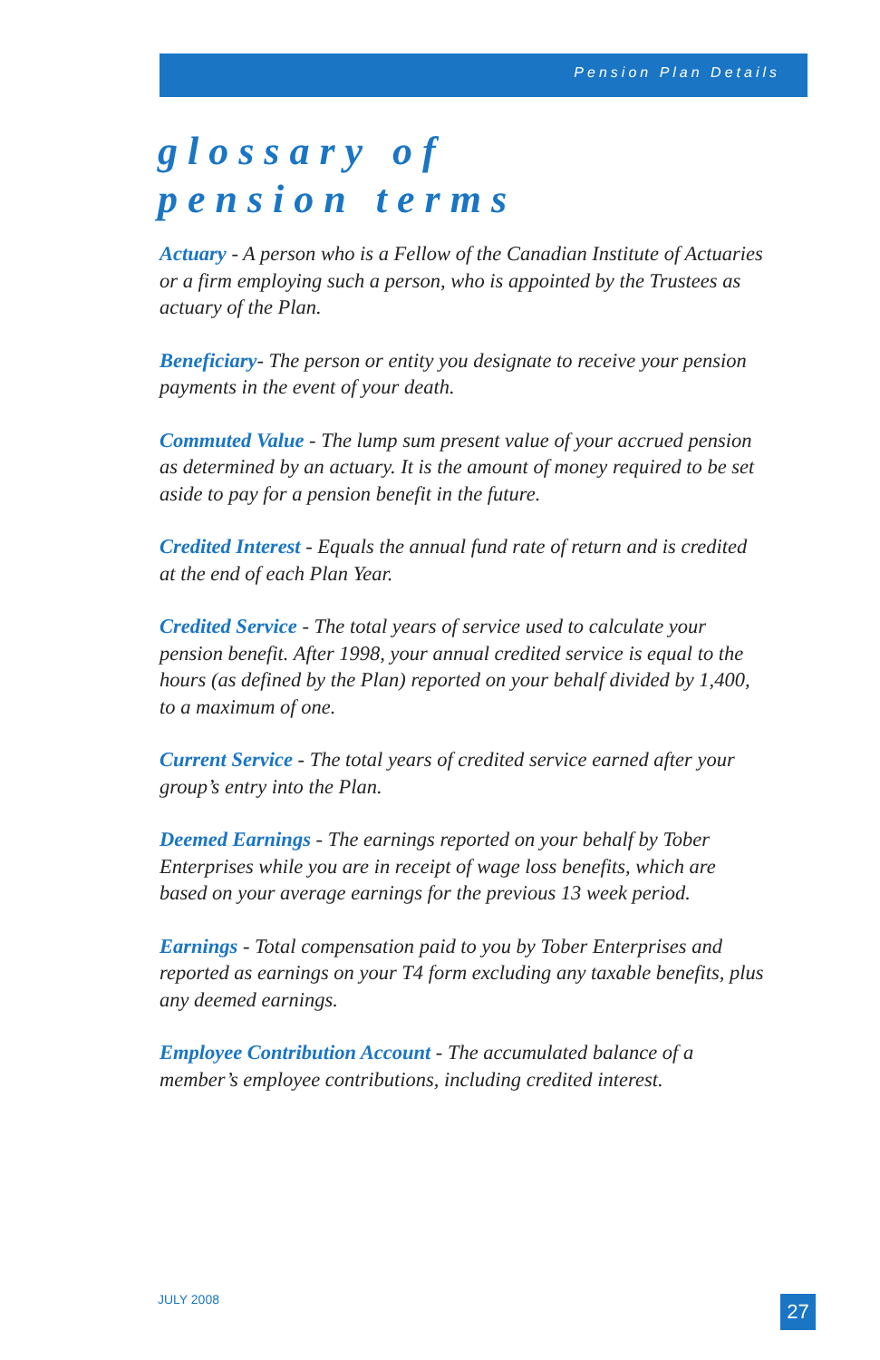Pension Plan Details
glossary of
pension terms
Actuary - A person who is a Fellow of the Canadian Institute of Actuaries or a firm employing such a person, who is appointed by the Trustees as actuary of the Plan.
Beneficiary- The person or entity you designate to receive your pension payments in the event of your death.
Commuted Value - The lump sum present value of your accrued pension as determined by an actuary. It is the amount of money required to be set aside to pay for a pension benefit in the future.
Credited Interest - Equals the annual fund rate of return and is credited at the end of each Plan Year.
Credited Service - The total years of service used to calculate your pension benefit. After 1998, your annual credited service is equal to the hours (as defined by the Plan) reported on your behalf divided by 1,400, to a maximum of one.
Current Service - The total years of credited service earned after your group’s entry into the Plan.
Deemed Earnings - The earnings reported on your behalf by Tober Enterprises while you are in receipt of wage loss benefits, which are based on your average earnings for the previous 13 week period.
Earnings - Total compensation paid to you by Tober Enterprises and reported as earnings on your T4 form excluding any taxable benefits, plus any deemed earnings.
Employee Contribution Account - The accumulated balance of a member’s employee contributions, including credited interest.
JULY 2008 27